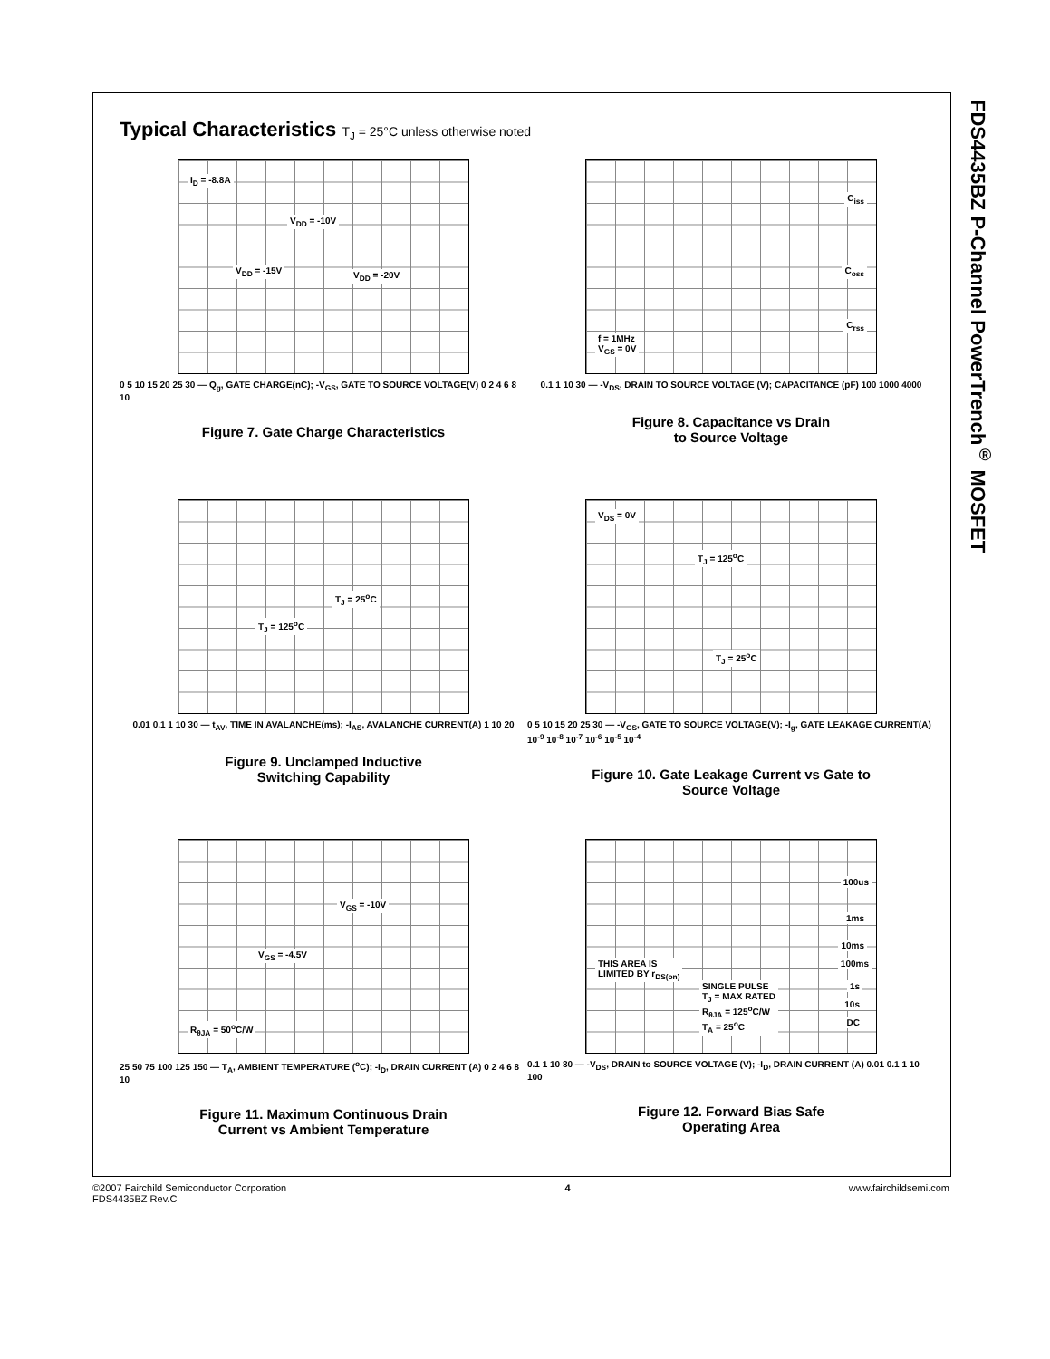FDS4435BZ P-Channel PowerTrench<sup>®</sup> MOSFET
Typical Characteristics T<sub>J</sub> = 25°C unless otherwise noted
I<sub>D</sub> = -8.8A
V<sub>DD</sub> = -10V
V<sub>DD</sub> = -15V V<sub>DD</sub> = -20V
0 5 10 15 20 25 30 — Q<sub>g</sub>, GATE CHARGE(nC); -V<sub>GS</sub>, GATE TO SOURCE VOLTAGE(V) 0 2 4 6 8 10
Figure 7. Gate Charge Characteristics
C<sub>iss</sub>
C<sub>oss</sub>
C<sub>rss</sub>
f = 1MHz
V<sub>GS</sub> = 0V
0.1 1 10 30 — -V<sub>DS</sub>, DRAIN TO SOURCE VOLTAGE (V); CAPACITANCE (pF) 100 1000 4000
Figure 8. Capacitance vs Drain
to Source Voltage
T<sub>J</sub> = 25<sup>o</sup>C
T<sub>J</sub> = 125<sup>o</sup>C
0.01 0.1 1 10 30 — t<sub>AV</sub>, TIME IN AVALANCHE(ms); -I<sub>AS</sub>, AVALANCHE CURRENT(A) 1 10 20
Figure 9. Unclamped Inductive
Switching Capability
V<sub>DS</sub> = 0V
T<sub>J</sub> = 125<sup>o</sup>C
T<sub>J</sub> = 25<sup>o</sup>C
0 5 10 15 20 25 30 — -V<sub>GS</sub>, GATE TO SOURCE VOLTAGE(V); -I<sub>g</sub>, GATE LEAKAGE CURRENT(A) 10<sup>-9</sup> 10<sup>-8</sup> 10<sup>-7</sup> 10<sup>-6</sup> 10<sup>-5</sup> 10<sup>-4</sup>
Figure 10. Gate Leakage Current vs Gate to
Source Voltage
V<sub>GS</sub> = -10V
V<sub>GS</sub> = -4.5V
R<sub>θJA</sub> = 50<sup>o</sup>C/W
25 50 75 100 125 150 — T<sub>A</sub>, AMBIENT TEMPERATURE (<sup>o</sup>C); -I<sub>D</sub>, DRAIN CURRENT (A) 0 2 4 6 8 10
Figure 11. Maximum Continuous Drain
Current vs Ambient Temperature
100us
1ms
10ms
100ms
1s
10s
DC
THIS AREA IS
LIMITED BY r<sub>DS(on)</sub>
SINGLE PULSE
T<sub>J</sub> = MAX RATED
R<sub>θJA</sub> = 125<sup>o</sup>C/W
T<sub>A</sub> = 25<sup>o</sup>C
0.1 1 10 80 — -V<sub>DS</sub>, DRAIN to SOURCE VOLTAGE (V); -I<sub>D</sub>, DRAIN CURRENT (A) 0.01 0.1 1 10 100
Figure 12. Forward Bias Safe
Operating Area
©2007 Fairchild Semiconductor Corporation
FDS4435BZ Rev.C
4 www.fairchildsemi.com